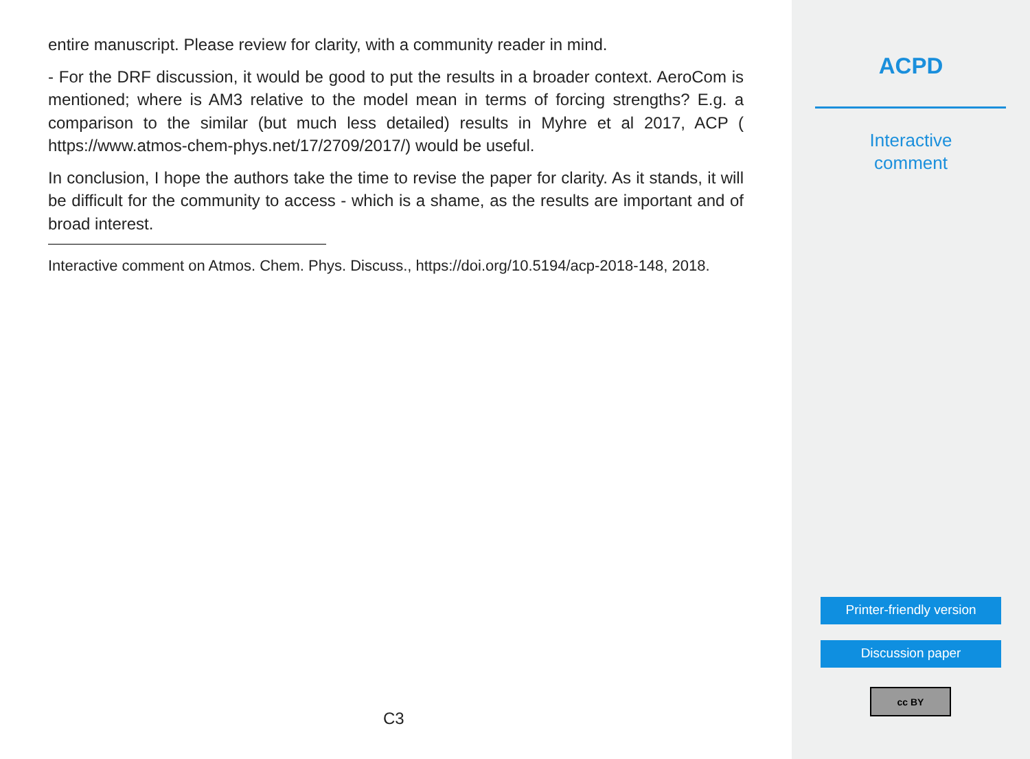entire manuscript. Please review for clarity, with a community reader in mind.
- For the DRF discussion, it would be good to put the results in a broader context. AeroCom is mentioned; where is AM3 relative to the model mean in terms of forcing strengths? E.g. a comparison to the similar (but much less detailed) results in Myhre et al 2017, ACP ( https://www.atmos-chem-phys.net/17/2709/2017/) would be useful.
In conclusion, I hope the authors take the time to revise the paper for clarity. As it stands, it will be difficult for the community to access - which is a shame, as the results are important and of broad interest.
Interactive comment on Atmos. Chem. Phys. Discuss., https://doi.org/10.5194/acp-2018-148, 2018.
C3
ACPD
Interactive
comment
Printer-friendly version
Discussion paper
cc BY